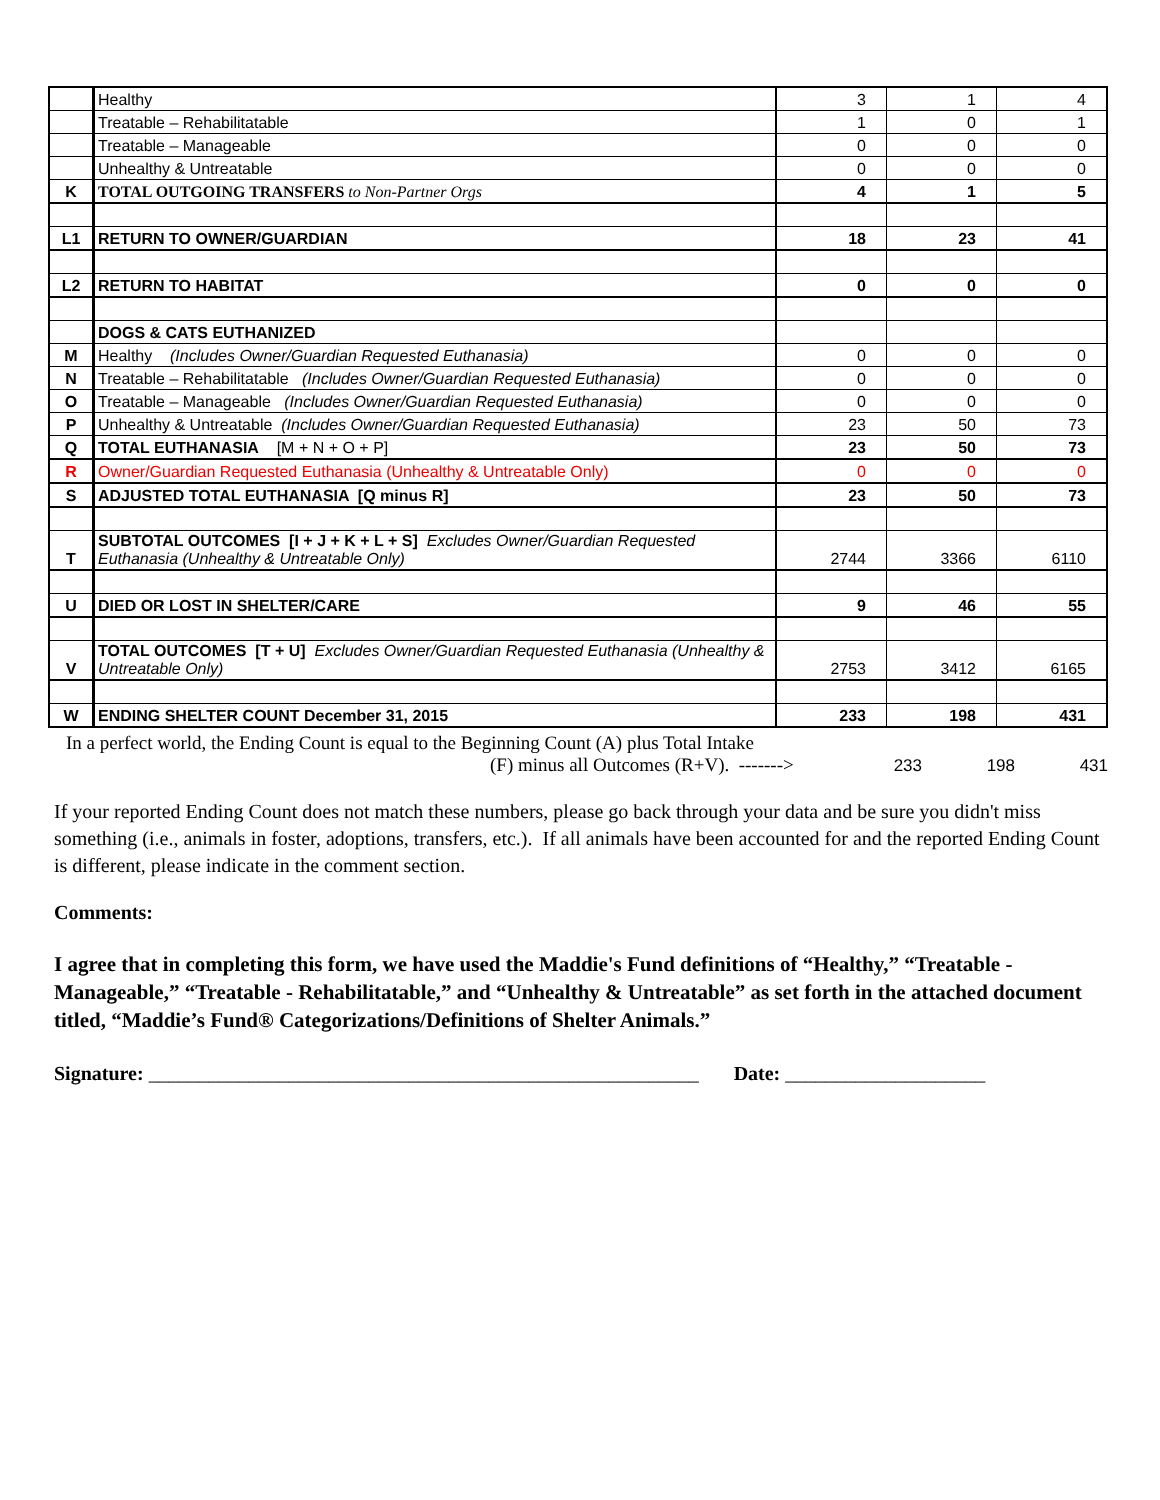| | Healthy | 3 | 1 | 4 |
| | Treatable – Rehabilitatable | 1 | 0 | 1 |
| | Treatable – Manageable | 0 | 0 | 0 |
| | Unhealthy & Untreatable | 0 | 0 | 0 |
| K | TOTAL OUTGOING TRANSFERS to Non-Partner Orgs | 4 | 1 | 5 |
| L1 | RETURN TO OWNER/GUARDIAN | 18 | 23 | 41 |
| L2 | RETURN TO HABITAT | 0 | 0 | 0 |
| | DOGS & CATS EUTHANIZED | | | |
| M | Healthy (Includes Owner/Guardian Requested Euthanasia) | 0 | 0 | 0 |
| N | Treatable – Rehabilitatable (Includes Owner/Guardian Requested Euthanasia) | 0 | 0 | 0 |
| O | Treatable – Manageable (Includes Owner/Guardian Requested Euthanasia) | 0 | 0 | 0 |
| P | Unhealthy & Untreatable (Includes Owner/Guardian Requested Euthanasia) | 23 | 50 | 73 |
| Q | TOTAL EUTHANASIA [M + N + O + P] | 23 | 50 | 73 |
| R | Owner/Guardian Requested Euthanasia (Unhealthy & Untreatable Only) | 0 | 0 | 0 |
| S | ADJUSTED TOTAL EUTHANASIA [Q minus R] | 23 | 50 | 73 |
| T | SUBTOTAL OUTCOMES [I + J + K + L + S] Excludes Owner/Guardian Requested Euthanasia (Unhealthy & Untreatable Only) | 2744 | 3366 | 6110 |
| U | DIED OR LOST IN SHELTER/CARE | 9 | 46 | 55 |
| V | TOTAL OUTCOMES [T + U] Excludes Owner/Guardian Requested Euthanasia (Unhealthy & Untreatable Only) | 2753 | 3412 | 6165 |
| W | ENDING SHELTER COUNT December 31, 2015 | 233 | 198 | 431 |
In a perfect world, the Ending Count is equal to the Beginning Count (A) plus Total Intake
(F) minus all Outcomes (R+V). ------->
233 198 431
If your reported Ending Count does not match these numbers, please go back through your data and be sure you didn't miss something (i.e., animals in foster, adoptions, transfers, etc.). If all animals have been accounted for and the reported Ending Count is different, please indicate in the comment section.
Comments:
I agree that in completing this form, we have used the Maddie's Fund definitions of “Healthy,” “Treatable - Manageable,” “Treatable - Rehabilitatable,” and “Unhealthy & Untreatable” as set forth in the attached document titled, “Maddie’s Fund® Categorizations/Definitions of Shelter Animals.”
Signature: _______________________________________________________ Date: ____________________